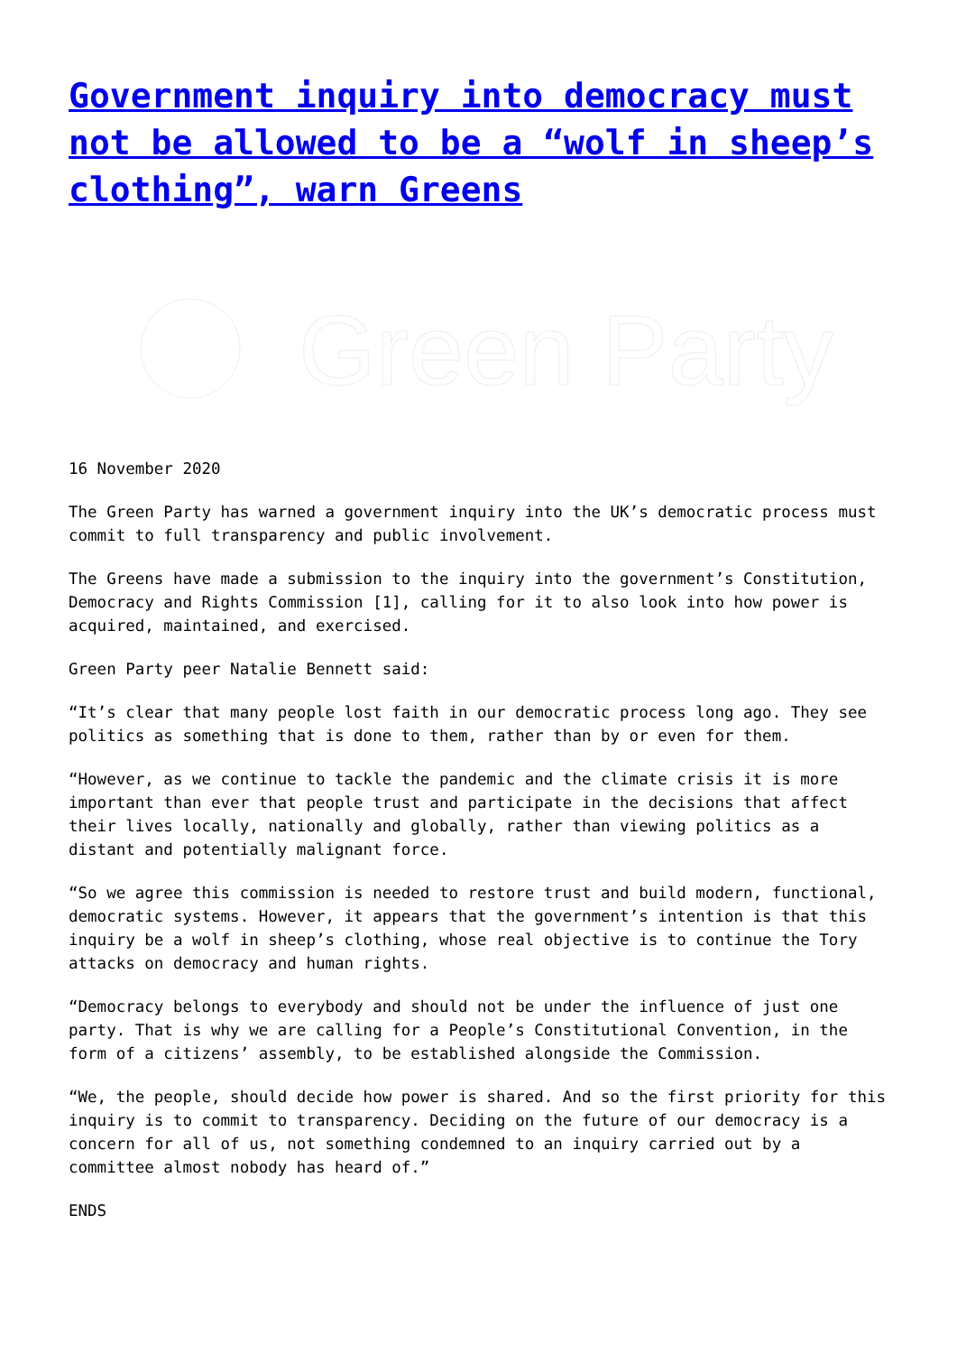Government inquiry into democracy must not be allowed to be a “wolf in sheep’s clothing”, warn Greens
Green Party
16 November 2020
The Green Party has warned a government inquiry into the UK’s democratic process must commit to full transparency and public involvement.
The Greens have made a submission to the inquiry into the government’s Constitution, Democracy and Rights Commission [1], calling for it to also look into how power is acquired, maintained, and exercised.
Green Party peer Natalie Bennett said:
“It’s clear that many people lost faith in our democratic process long ago. They see politics as something that is done to them, rather than by or even for them.
“However, as we continue to tackle the pandemic and the climate crisis it is more important than ever that people trust and participate in the decisions that affect their lives locally, nationally and globally, rather than viewing politics as a distant and potentially malignant force.
“So we agree this commission is needed to restore trust and build modern, functional, democratic systems. However, it appears that the government’s intention is that this inquiry be a wolf in sheep’s clothing, whose real objective is to continue the Tory attacks on democracy and human rights.
“Democracy belongs to everybody and should not be under the influence of just one party. That is why we are calling for a People’s Constitutional Convention, in the form of a citizens’ assembly, to be established alongside the Commission.
“We, the people, should decide how power is shared. And so the first priority for this inquiry is to commit to transparency. Deciding on the future of our democracy is a concern for all of us, not something condemned to an inquiry carried out by a committee almost nobody has heard of.”
ENDS